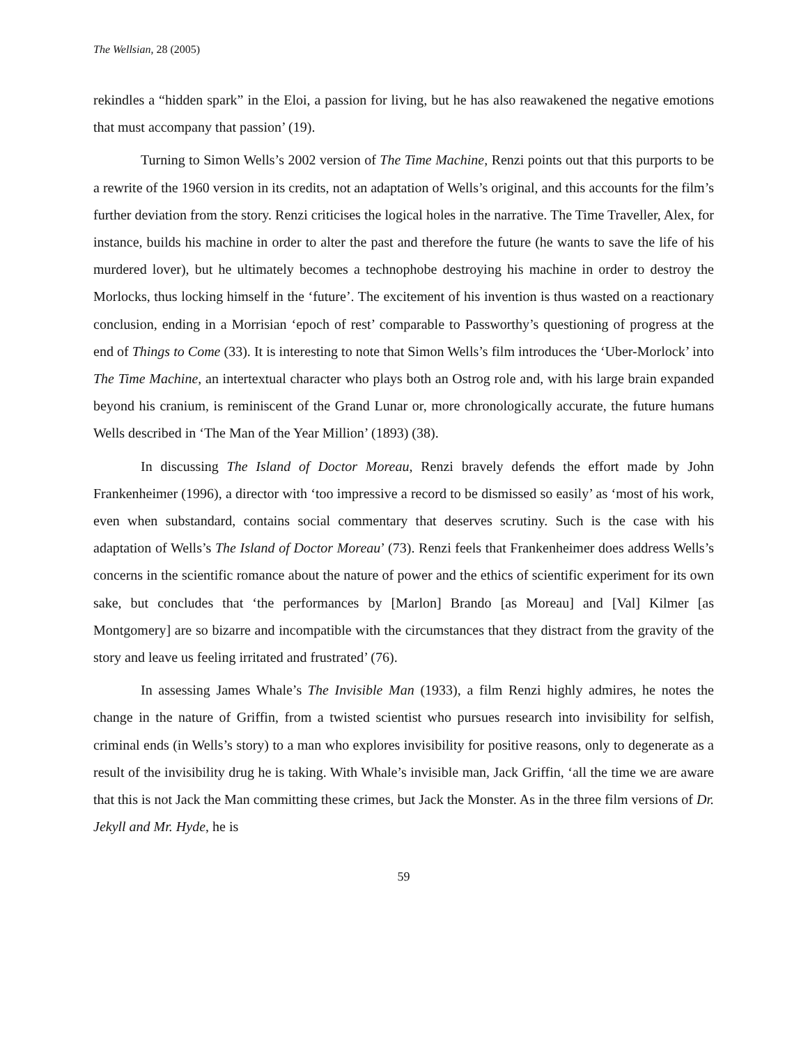The Wellsian, 28 (2005)
rekindles a “hidden spark” in the Eloi, a passion for living, but he has also reawakened the negative emotions that must accompany that passion’ (19).
Turning to Simon Wells’s 2002 version of The Time Machine, Renzi points out that this purports to be a rewrite of the 1960 version in its credits, not an adaptation of Wells’s original, and this accounts for the film’s further deviation from the story. Renzi criticises the logical holes in the narrative. The Time Traveller, Alex, for instance, builds his machine in order to alter the past and therefore the future (he wants to save the life of his murdered lover), but he ultimately becomes a technophobe destroying his machine in order to destroy the Morlocks, thus locking himself in the ‘future’. The excitement of his invention is thus wasted on a reactionary conclusion, ending in a Morrisian ‘epoch of rest’ comparable to Passworthy’s questioning of progress at the end of Things to Come (33). It is interesting to note that Simon Wells’s film introduces the ‘Uber-Morlock’ into The Time Machine, an intertextual character who plays both an Ostrog role and, with his large brain expanded beyond his cranium, is reminiscent of the Grand Lunar or, more chronologically accurate, the future humans Wells described in ‘The Man of the Year Million’ (1893) (38).
In discussing The Island of Doctor Moreau, Renzi bravely defends the effort made by John Frankenheimer (1996), a director with ‘too impressive a record to be dismissed so easily’ as ‘most of his work, even when substandard, contains social commentary that deserves scrutiny. Such is the case with his adaptation of Wells’s The Island of Doctor Moreau’ (73). Renzi feels that Frankenheimer does address Wells’s concerns in the scientific romance about the nature of power and the ethics of scientific experiment for its own sake, but concludes that ‘the performances by [Marlon] Brando [as Moreau] and [Val] Kilmer [as Montgomery] are so bizarre and incompatible with the circumstances that they distract from the gravity of the story and leave us feeling irritated and frustrated’ (76).
In assessing James Whale’s The Invisible Man (1933), a film Renzi highly admires, he notes the change in the nature of Griffin, from a twisted scientist who pursues research into invisibility for selfish, criminal ends (in Wells’s story) to a man who explores invisibility for positive reasons, only to degenerate as a result of the invisibility drug he is taking. With Whale’s invisible man, Jack Griffin, ‘all the time we are aware that this is not Jack the Man committing these crimes, but Jack the Monster. As in the three film versions of Dr. Jekyll and Mr. Hyde, he is
59